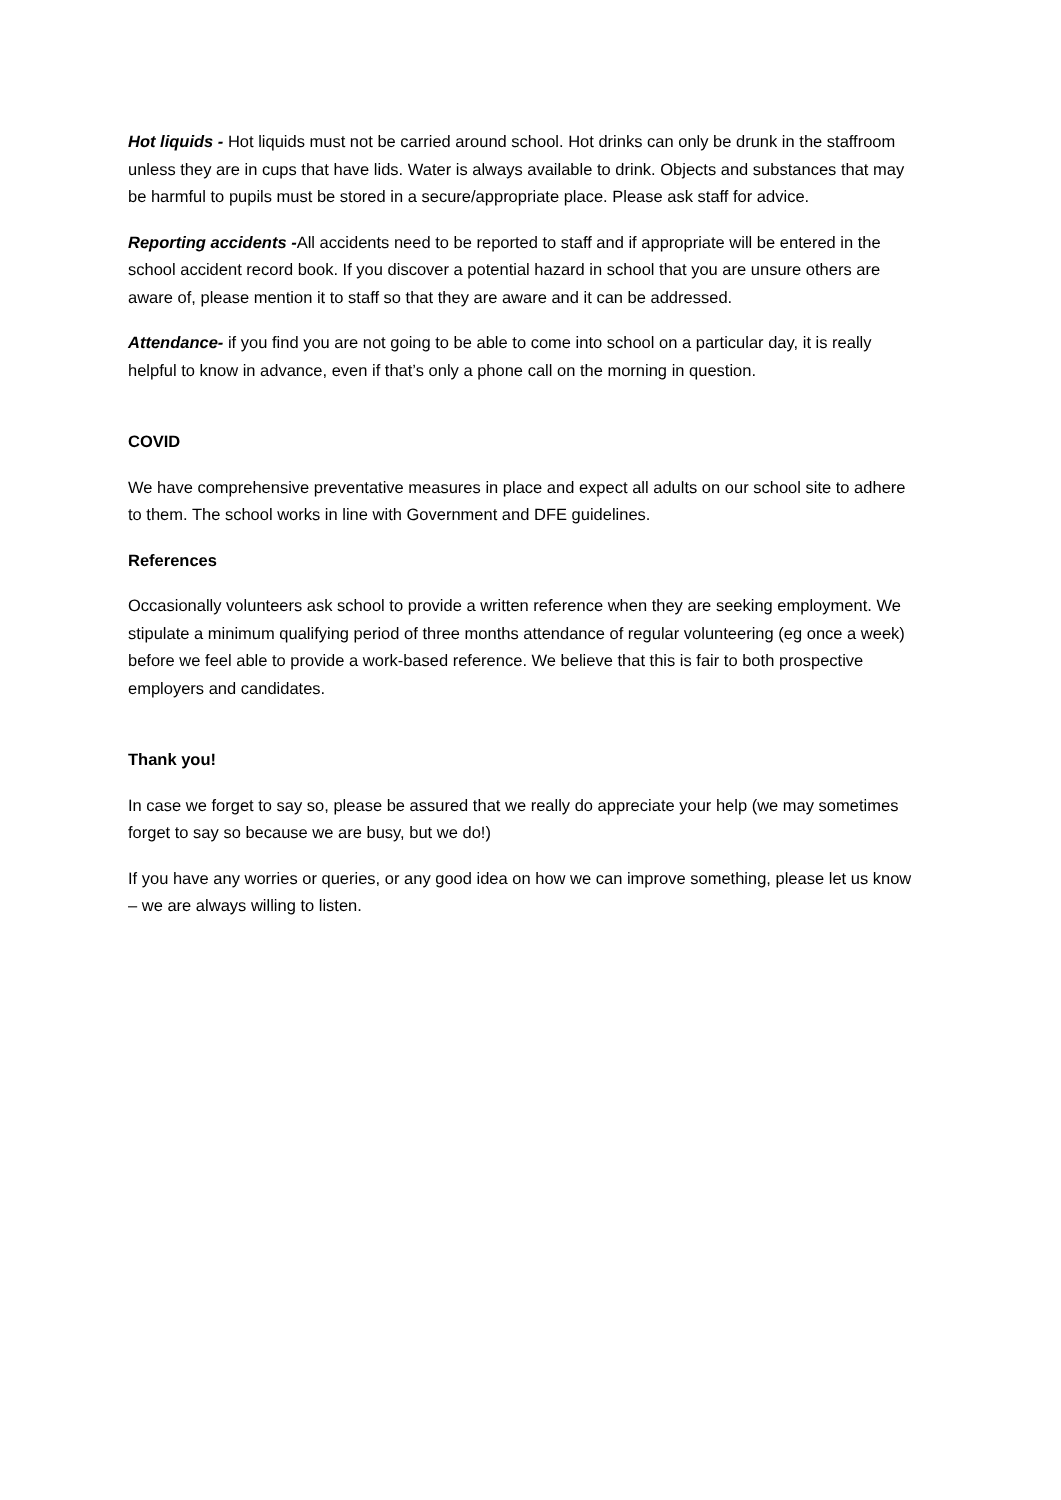Hot liquids - Hot liquids must not be carried around school. Hot drinks can only be drunk in the staffroom unless they are in cups that have lids. Water is always available to drink. Objects and substances that may be harmful to pupils must be stored in a secure/appropriate place. Please ask staff for advice.
Reporting accidents -All accidents need to be reported to staff and if appropriate will be entered in the school accident record book. If you discover a potential hazard in school that you are unsure others are aware of, please mention it to staff so that they are aware and it can be addressed.
Attendance- if you find you are not going to be able to come into school on a particular day, it is really helpful to know in advance, even if that’s only a phone call on the morning in question.
COVID
We have comprehensive preventative measures in place and expect all adults on our school site to adhere to them. The school works in line with Government and DFE guidelines.
References
Occasionally volunteers ask school to provide a written reference when they are seeking employment. We stipulate a minimum qualifying period of three months attendance of regular volunteering (eg once a week) before we feel able to provide a work-based reference. We believe that this is fair to both prospective employers and candidates.
Thank you!
In case we forget to say so, please be assured that we really do appreciate your help (we may sometimes forget to say so because we are busy, but we do!)
If you have any worries or queries, or any good idea on how we can improve something, please let us know – we are always willing to listen.